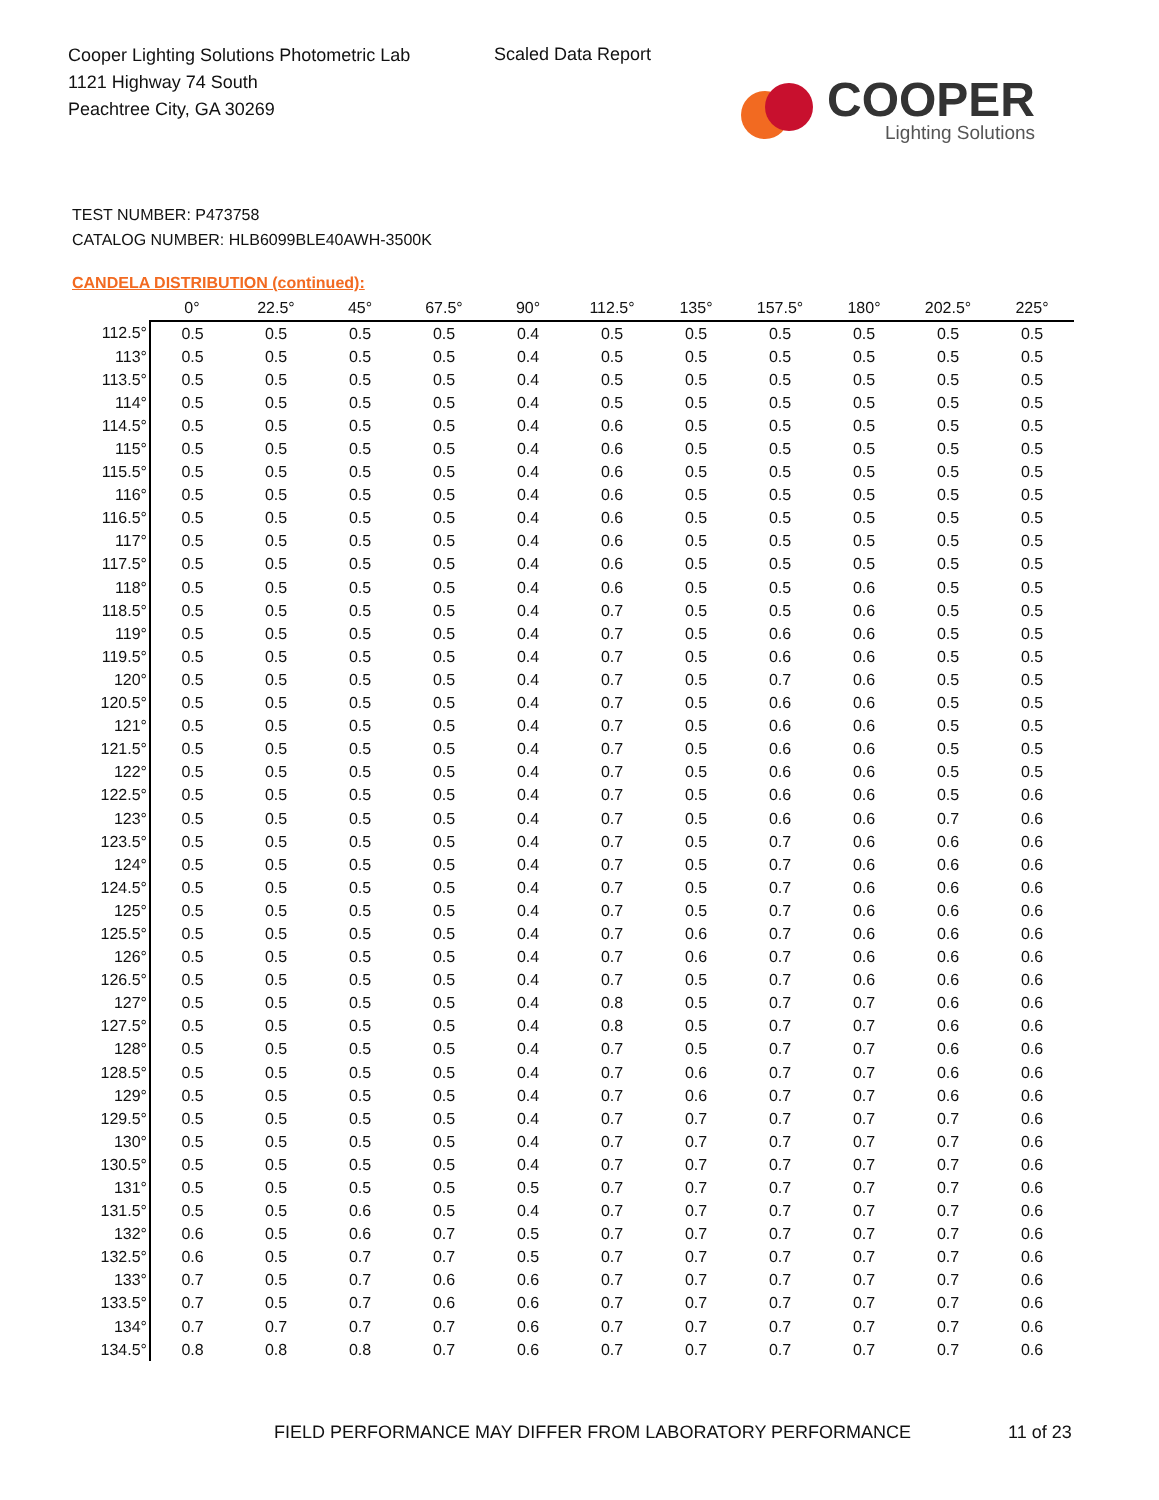Cooper Lighting Solutions Photometric Lab
1121 Highway 74 South
Peachtree City, GA 30269
Scaled Data Report
COOPER
Lighting Solutions
TEST NUMBER: P473758
CATALOG NUMBER: HLB6099BLE40AWH-3500K
CANDELA DISTRIBUTION (continued):
| | 0° | 22.5° | 45° | 67.5° | 90° | 112.5° | 135° | 157.5° | 180° | 202.5° | 225° |
| --- | --- | --- | --- | --- | --- | --- | --- | --- | --- | --- | --- |
| 112.5° | 0.5 | 0.5 | 0.5 | 0.5 | 0.4 | 0.5 | 0.5 | 0.5 | 0.5 | 0.5 | 0.5 |
| 113° | 0.5 | 0.5 | 0.5 | 0.5 | 0.4 | 0.5 | 0.5 | 0.5 | 0.5 | 0.5 | 0.5 |
| 113.5° | 0.5 | 0.5 | 0.5 | 0.5 | 0.4 | 0.5 | 0.5 | 0.5 | 0.5 | 0.5 | 0.5 |
| 114° | 0.5 | 0.5 | 0.5 | 0.5 | 0.4 | 0.5 | 0.5 | 0.5 | 0.5 | 0.5 | 0.5 |
| 114.5° | 0.5 | 0.5 | 0.5 | 0.5 | 0.4 | 0.6 | 0.5 | 0.5 | 0.5 | 0.5 | 0.5 |
| 115° | 0.5 | 0.5 | 0.5 | 0.5 | 0.4 | 0.6 | 0.5 | 0.5 | 0.5 | 0.5 | 0.5 |
| 115.5° | 0.5 | 0.5 | 0.5 | 0.5 | 0.4 | 0.6 | 0.5 | 0.5 | 0.5 | 0.5 | 0.5 |
| 116° | 0.5 | 0.5 | 0.5 | 0.5 | 0.4 | 0.6 | 0.5 | 0.5 | 0.5 | 0.5 | 0.5 |
| 116.5° | 0.5 | 0.5 | 0.5 | 0.5 | 0.4 | 0.6 | 0.5 | 0.5 | 0.5 | 0.5 | 0.5 |
| 117° | 0.5 | 0.5 | 0.5 | 0.5 | 0.4 | 0.6 | 0.5 | 0.5 | 0.5 | 0.5 | 0.5 |
| 117.5° | 0.5 | 0.5 | 0.5 | 0.5 | 0.4 | 0.6 | 0.5 | 0.5 | 0.5 | 0.5 | 0.5 |
| 118° | 0.5 | 0.5 | 0.5 | 0.5 | 0.4 | 0.6 | 0.5 | 0.5 | 0.6 | 0.5 | 0.5 |
| 118.5° | 0.5 | 0.5 | 0.5 | 0.5 | 0.4 | 0.7 | 0.5 | 0.5 | 0.6 | 0.5 | 0.5 |
| 119° | 0.5 | 0.5 | 0.5 | 0.5 | 0.4 | 0.7 | 0.5 | 0.6 | 0.6 | 0.5 | 0.5 |
| 119.5° | 0.5 | 0.5 | 0.5 | 0.5 | 0.4 | 0.7 | 0.5 | 0.6 | 0.6 | 0.5 | 0.5 |
| 120° | 0.5 | 0.5 | 0.5 | 0.5 | 0.4 | 0.7 | 0.5 | 0.7 | 0.6 | 0.5 | 0.5 |
| 120.5° | 0.5 | 0.5 | 0.5 | 0.5 | 0.4 | 0.7 | 0.5 | 0.6 | 0.6 | 0.5 | 0.5 |
| 121° | 0.5 | 0.5 | 0.5 | 0.5 | 0.4 | 0.7 | 0.5 | 0.6 | 0.6 | 0.5 | 0.5 |
| 121.5° | 0.5 | 0.5 | 0.5 | 0.5 | 0.4 | 0.7 | 0.5 | 0.6 | 0.6 | 0.5 | 0.5 |
| 122° | 0.5 | 0.5 | 0.5 | 0.5 | 0.4 | 0.7 | 0.5 | 0.6 | 0.6 | 0.5 | 0.5 |
| 122.5° | 0.5 | 0.5 | 0.5 | 0.5 | 0.4 | 0.7 | 0.5 | 0.6 | 0.6 | 0.5 | 0.6 |
| 123° | 0.5 | 0.5 | 0.5 | 0.5 | 0.4 | 0.7 | 0.5 | 0.6 | 0.6 | 0.7 | 0.6 |
| 123.5° | 0.5 | 0.5 | 0.5 | 0.5 | 0.4 | 0.7 | 0.5 | 0.7 | 0.6 | 0.6 | 0.6 |
| 124° | 0.5 | 0.5 | 0.5 | 0.5 | 0.4 | 0.7 | 0.5 | 0.7 | 0.6 | 0.6 | 0.6 |
| 124.5° | 0.5 | 0.5 | 0.5 | 0.5 | 0.4 | 0.7 | 0.5 | 0.7 | 0.6 | 0.6 | 0.6 |
| 125° | 0.5 | 0.5 | 0.5 | 0.5 | 0.4 | 0.7 | 0.5 | 0.7 | 0.6 | 0.6 | 0.6 |
| 125.5° | 0.5 | 0.5 | 0.5 | 0.5 | 0.4 | 0.7 | 0.6 | 0.7 | 0.6 | 0.6 | 0.6 |
| 126° | 0.5 | 0.5 | 0.5 | 0.5 | 0.4 | 0.7 | 0.6 | 0.7 | 0.6 | 0.6 | 0.6 |
| 126.5° | 0.5 | 0.5 | 0.5 | 0.5 | 0.4 | 0.7 | 0.5 | 0.7 | 0.6 | 0.6 | 0.6 |
| 127° | 0.5 | 0.5 | 0.5 | 0.5 | 0.4 | 0.8 | 0.5 | 0.7 | 0.7 | 0.6 | 0.6 |
| 127.5° | 0.5 | 0.5 | 0.5 | 0.5 | 0.4 | 0.8 | 0.5 | 0.7 | 0.7 | 0.6 | 0.6 |
| 128° | 0.5 | 0.5 | 0.5 | 0.5 | 0.4 | 0.7 | 0.5 | 0.7 | 0.7 | 0.6 | 0.6 |
| 128.5° | 0.5 | 0.5 | 0.5 | 0.5 | 0.4 | 0.7 | 0.6 | 0.7 | 0.7 | 0.6 | 0.6 |
| 129° | 0.5 | 0.5 | 0.5 | 0.5 | 0.4 | 0.7 | 0.6 | 0.7 | 0.7 | 0.6 | 0.6 |
| 129.5° | 0.5 | 0.5 | 0.5 | 0.5 | 0.4 | 0.7 | 0.7 | 0.7 | 0.7 | 0.7 | 0.6 |
| 130° | 0.5 | 0.5 | 0.5 | 0.5 | 0.4 | 0.7 | 0.7 | 0.7 | 0.7 | 0.7 | 0.6 |
| 130.5° | 0.5 | 0.5 | 0.5 | 0.5 | 0.4 | 0.7 | 0.7 | 0.7 | 0.7 | 0.7 | 0.6 |
| 131° | 0.5 | 0.5 | 0.5 | 0.5 | 0.5 | 0.7 | 0.7 | 0.7 | 0.7 | 0.7 | 0.6 |
| 131.5° | 0.5 | 0.5 | 0.6 | 0.5 | 0.4 | 0.7 | 0.7 | 0.7 | 0.7 | 0.7 | 0.6 |
| 132° | 0.6 | 0.5 | 0.6 | 0.7 | 0.5 | 0.7 | 0.7 | 0.7 | 0.7 | 0.7 | 0.6 |
| 132.5° | 0.6 | 0.5 | 0.7 | 0.7 | 0.5 | 0.7 | 0.7 | 0.7 | 0.7 | 0.7 | 0.6 |
| 133° | 0.7 | 0.5 | 0.7 | 0.6 | 0.6 | 0.7 | 0.7 | 0.7 | 0.7 | 0.7 | 0.6 |
| 133.5° | 0.7 | 0.5 | 0.7 | 0.6 | 0.6 | 0.7 | 0.7 | 0.7 | 0.7 | 0.7 | 0.6 |
| 134° | 0.7 | 0.7 | 0.7 | 0.7 | 0.6 | 0.7 | 0.7 | 0.7 | 0.7 | 0.7 | 0.6 |
| 134.5° | 0.8 | 0.8 | 0.8 | 0.7 | 0.6 | 0.7 | 0.7 | 0.7 | 0.7 | 0.7 | 0.6 |
FIELD PERFORMANCE MAY DIFFER FROM LABORATORY PERFORMANCE
11 of 23